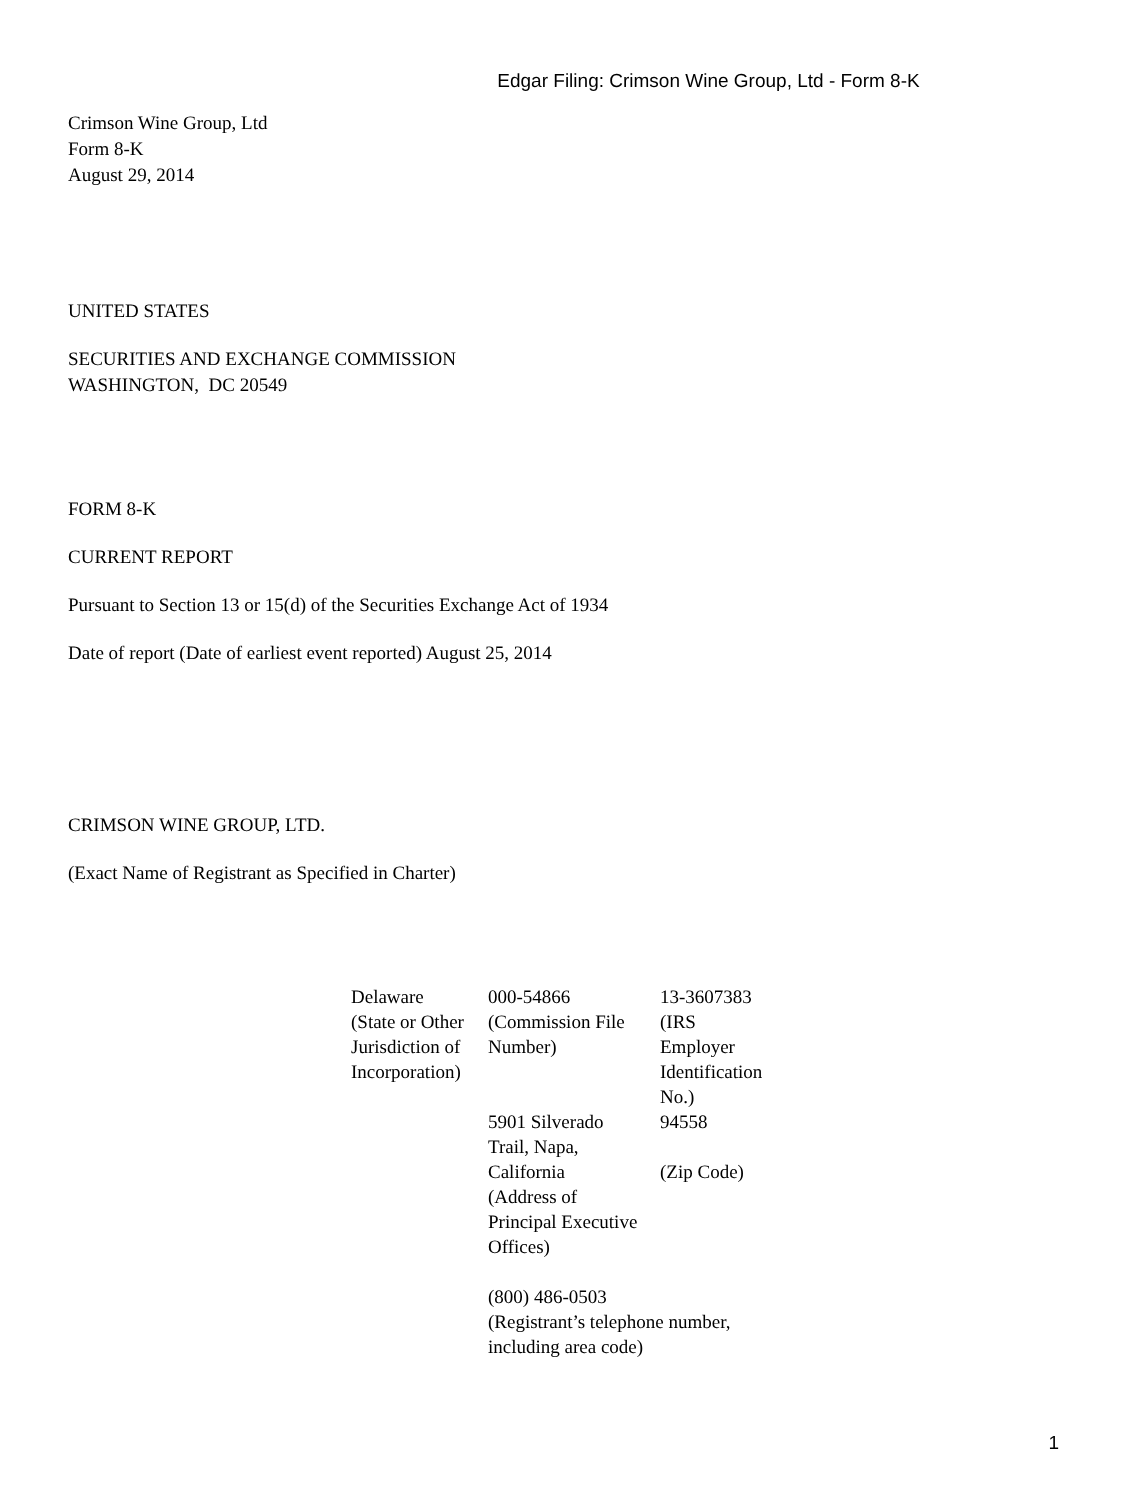Edgar Filing: Crimson Wine Group, Ltd - Form 8-K
Crimson Wine Group, Ltd
Form 8-K
August 29, 2014
UNITED STATES
SECURITIES AND EXCHANGE COMMISSION
WASHINGTON, DC 20549
FORM 8-K
CURRENT REPORT
Pursuant to Section 13 or 15(d) of the Securities Exchange Act of 1934
Date of report (Date of earliest event reported) August 25, 2014
CRIMSON WINE GROUP, LTD.
(Exact Name of Registrant as Specified in Charter)
| Delaware (State or Other Jurisdiction of Incorporation) | 000-54866 (Commission File Number) | 13-3607383 (IRS Employer Identification No.) |
| | 5901 Silverado Trail, Napa, California (Address of Principal Executive Offices) | 94558 (Zip Code) |
| | (800) 486-0503 (Registrant’s telephone number, including area code) | |
1